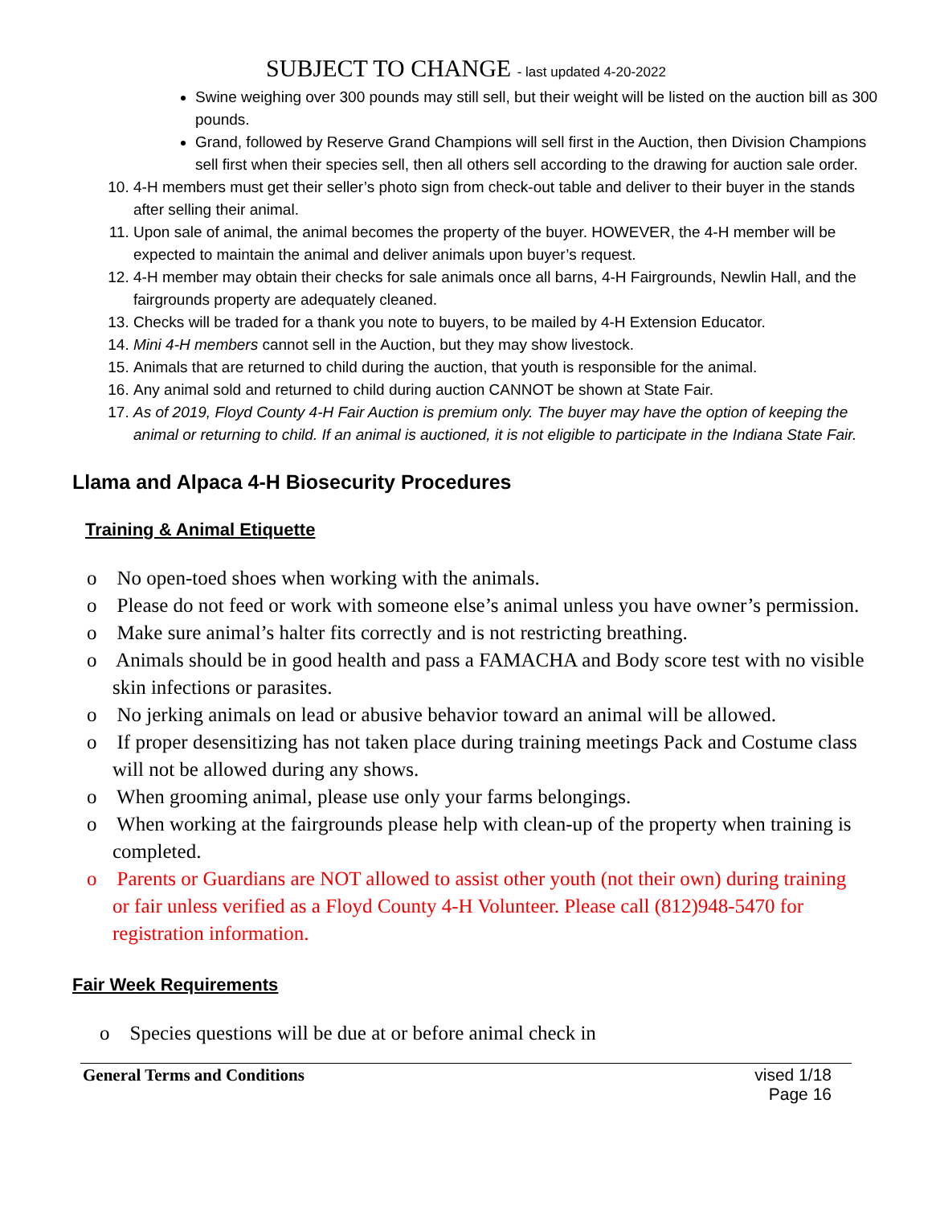SUBJECT TO CHANGE - last updated 4-20-2022
Swine weighing over 300 pounds may still sell, but their weight will be listed on the auction bill as 300 pounds.
Grand, followed by Reserve Grand Champions will sell first in the Auction, then Division Champions sell first when their species sell, then all others sell according to the drawing for auction sale order.
10. 4-H members must get their seller’s photo sign from check-out table and deliver to their buyer in the stands after selling their animal.
11. Upon sale of animal, the animal becomes the property of the buyer. HOWEVER, the 4-H member will be expected to maintain the animal and deliver animals upon buyer’s request.
12. 4-H member may obtain their checks for sale animals once all barns, 4-H Fairgrounds, Newlin Hall, and the fairgrounds property are adequately cleaned.
13. Checks will be traded for a thank you note to buyers, to be mailed by 4-H Extension Educator.
14. Mini 4-H members cannot sell in the Auction, but they may show livestock.
15. Animals that are returned to child during the auction, that youth is responsible for the animal.
16. Any animal sold and returned to child during auction CANNOT be shown at State Fair.
17. As of 2019, Floyd County 4-H Fair Auction is premium only. The buyer may have the option of keeping the animal or returning to child. If an animal is auctioned, it is not eligible to participate in the Indiana State Fair.
Llama and Alpaca 4-H Biosecurity Procedures
Training & Animal Etiquette
o No open-toed shoes when working with the animals.
o Please do not feed or work with someone else’s animal unless you have owner’s permission.
o Make sure animal’s halter fits correctly and is not restricting breathing.
o Animals should be in good health and pass a FAMACHA and Body score test with no visible skin infections or parasites.
o No jerking animals on lead or abusive behavior toward an animal will be allowed.
o If proper desensitizing has not taken place during training meetings Pack and Costume class will not be allowed during any shows.
o When grooming animal, please use only your farms belongings.
o When working at the fairgrounds please help with clean-up of the property when training is completed.
o Parents or Guardians are NOT allowed to assist other youth (not their own) during training or fair unless verified as a Floyd County 4-H Volunteer. Please call (812)948-5470 for registration information.
Fair Week Requirements
o Species questions will be due at or before animal check in
General Terms and Conditions vised 1/18
Page 16